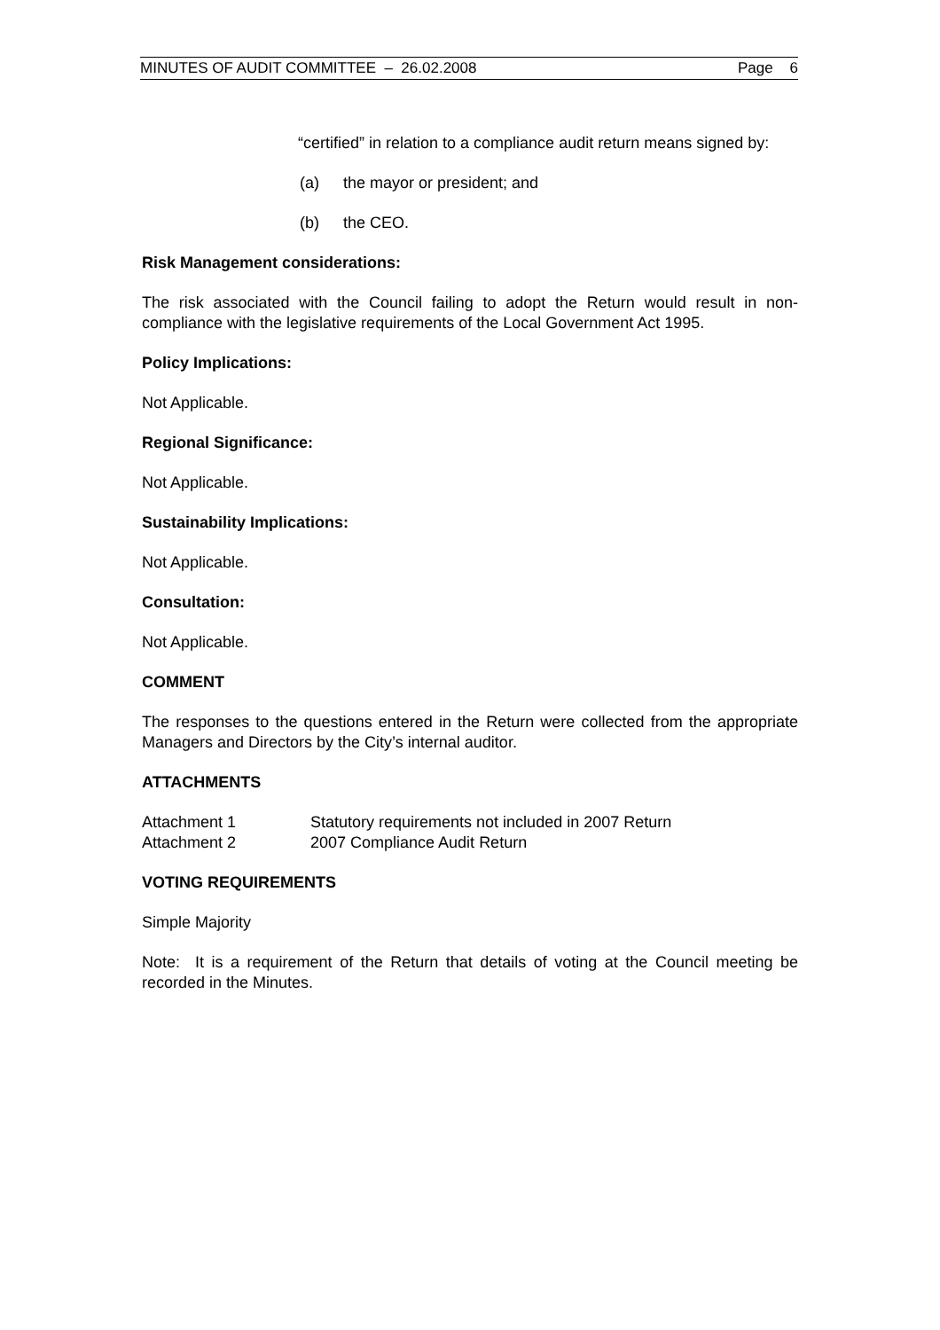MINUTES OF AUDIT COMMITTEE – 26.02.2008 Page 6
“certified” in relation to a compliance audit return means signed by:
(a) the mayor or president; and
(b) the CEO.
Risk Management considerations:
The risk associated with the Council failing to adopt the Return would result in non-compliance with the legislative requirements of the Local Government Act 1995.
Policy Implications:
Not Applicable.
Regional Significance:
Not Applicable.
Sustainability Implications:
Not Applicable.
Consultation:
Not Applicable.
COMMENT
The responses to the questions entered in the Return were collected from the appropriate Managers and Directors by the City’s internal auditor.
ATTACHMENTS
Attachment 1 Statutory requirements not included in 2007 Return
Attachment 2 2007 Compliance Audit Return
VOTING REQUIREMENTS
Simple Majority
Note: It is a requirement of the Return that details of voting at the Council meeting be recorded in the Minutes.